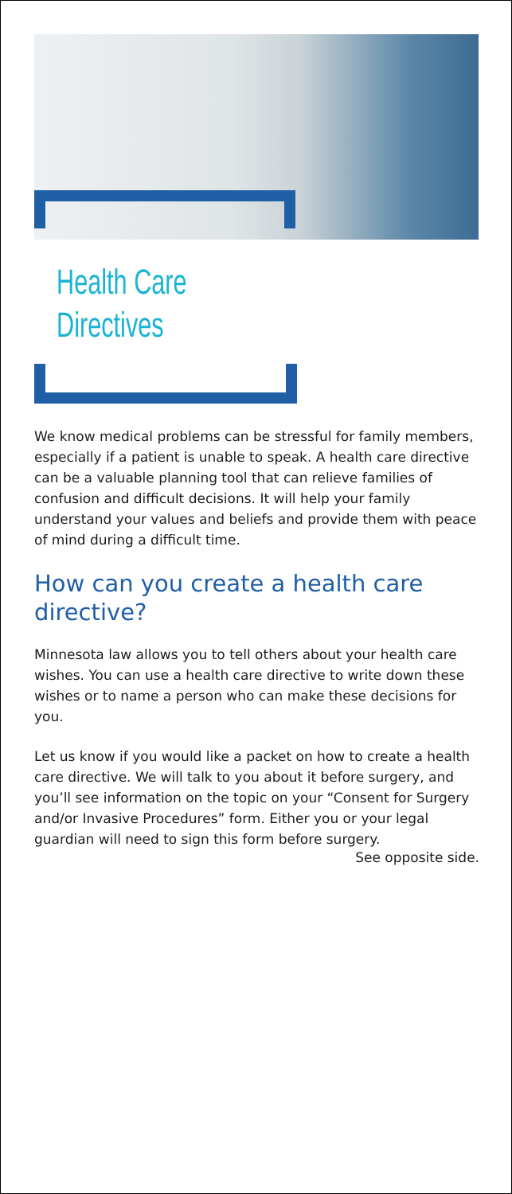Health Care
Directives
We know medical problems can be stressful for family members, especially if a patient is unable to speak. A health care directive can be a valuable planning tool that can relieve families of confusion and difficult decisions. It will help your family understand your values and beliefs and provide them with peace of mind during a difficult time.
How can you create a health care directive?
Minnesota law allows you to tell others about your health care wishes. You can use a health care directive to write down these wishes or to name a person who can make these decisions for you.
Let us know if you would like a packet on how to create a health care directive. We will talk to you about it before surgery, and you’ll see information on the topic on your “Consent for Surgery and/or Invasive Procedures” form. Either you or your legal guardian will need to sign this form before surgery.
See opposite side.